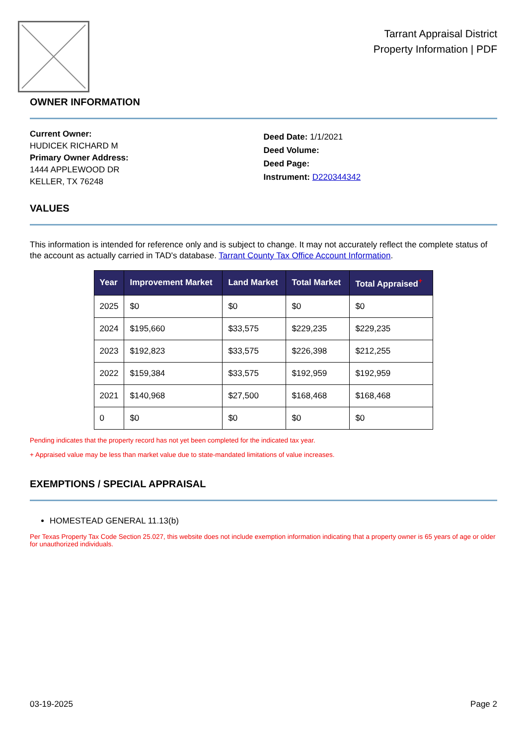Tarrant Appraisal District
Property Information | PDF
OWNER INFORMATION
Current Owner:
HUDICEK RICHARD M
Primary Owner Address:
1444 APPLEWOOD DR
KELLER, TX 76248
Deed Date: 1/1/2021
Deed Volume:
Deed Page:
Instrument: D220344342
VALUES
This information is intended for reference only and is subject to change. It may not accurately reflect the complete status of the account as actually carried in TAD's database. Tarrant County Tax Office Account Information.
| Year | Improvement Market | Land Market | Total Market | Total Appraised<sup>+</sup> |
| --- | --- | --- | --- | --- |
| 2025 | $0 | $0 | $0 | $0 |
| 2024 | $195,660 | $33,575 | $229,235 | $229,235 |
| 2023 | $192,823 | $33,575 | $226,398 | $212,255 |
| 2022 | $159,384 | $33,575 | $192,959 | $192,959 |
| 2021 | $140,968 | $27,500 | $168,468 | $168,468 |
| 0 | $0 | $0 | $0 | $0 |
Pending indicates that the property record has not yet been completed for the indicated tax year.
+ Appraised value may be less than market value due to state-mandated limitations of value increases.
EXEMPTIONS / SPECIAL APPRAISAL
HOMESTEAD GENERAL 11.13(b)
Per Texas Property Tax Code Section 25.027, this website does not include exemption information indicating that a property owner is 65 years of age or older for unauthorized individuals.
03-19-2025 Page 2